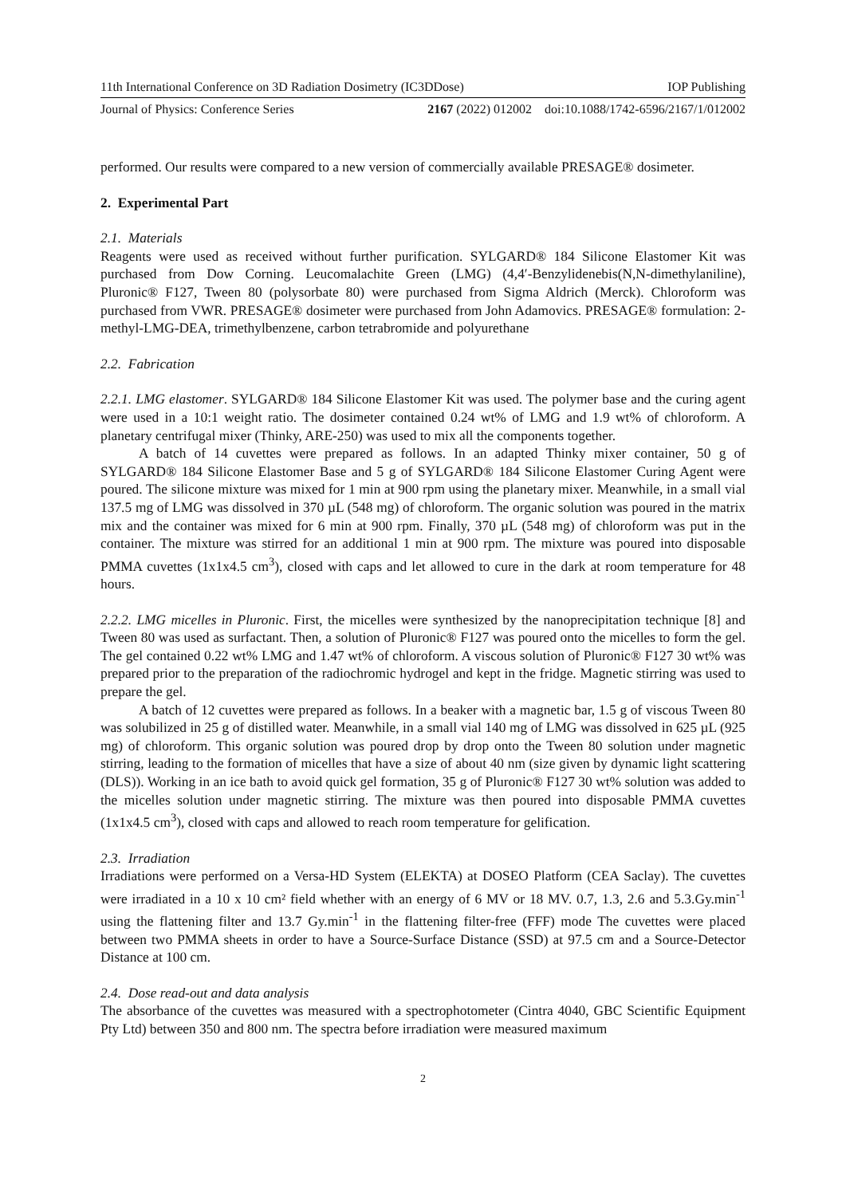11th International Conference on 3D Radiation Dosimetry (IC3DDose) IOP Publishing
Journal of Physics: Conference Series 2167 (2022) 012002 doi:10.1088/1742-6596/2167/1/012002
performed. Our results were compared to a new version of commercially available PRESAGE® dosimeter.
2. Experimental Part
2.1. Materials
Reagents were used as received without further purification. SYLGARD® 184 Silicone Elastomer Kit was purchased from Dow Corning. Leucomalachite Green (LMG) (4,4′-Benzylidenebis(N,N-dimethylaniline), Pluronic® F127, Tween 80 (polysorbate 80) were purchased from Sigma Aldrich (Merck). Chloroform was purchased from VWR. PRESAGE® dosimeter were purchased from John Adamovics. PRESAGE® formulation: 2-methyl-LMG-DEA, trimethylbenzene, carbon tetrabromide and polyurethane
2.2. Fabrication
2.2.1. LMG elastomer. SYLGARD® 184 Silicone Elastomer Kit was used. The polymer base and the curing agent were used in a 10:1 weight ratio. The dosimeter contained 0.24 wt% of LMG and 1.9 wt% of chloroform. A planetary centrifugal mixer (Thinky, ARE-250) was used to mix all the components together.
A batch of 14 cuvettes were prepared as follows. In an adapted Thinky mixer container, 50 g of SYLGARD® 184 Silicone Elastomer Base and 5 g of SYLGARD® 184 Silicone Elastomer Curing Agent were poured. The silicone mixture was mixed for 1 min at 900 rpm using the planetary mixer. Meanwhile, in a small vial 137.5 mg of LMG was dissolved in 370 µL (548 mg) of chloroform. The organic solution was poured in the matrix mix and the container was mixed for 6 min at 900 rpm. Finally, 370 µL (548 mg) of chloroform was put in the container. The mixture was stirred for an additional 1 min at 900 rpm. The mixture was poured into disposable PMMA cuvettes (1x1x4.5 cm<sup>3</sup>), closed with caps and let allowed to cure in the dark at room temperature for 48 hours.
2.2.2. LMG micelles in Pluronic. First, the micelles were synthesized by the nanoprecipitation technique [8] and Tween 80 was used as surfactant. Then, a solution of Pluronic® F127 was poured onto the micelles to form the gel. The gel contained 0.22 wt% LMG and 1.47 wt% of chloroform. A viscous solution of Pluronic® F127 30 wt% was prepared prior to the preparation of the radiochromic hydrogel and kept in the fridge. Magnetic stirring was used to prepare the gel.
A batch of 12 cuvettes were prepared as follows. In a beaker with a magnetic bar, 1.5 g of viscous Tween 80 was solubilized in 25 g of distilled water. Meanwhile, in a small vial 140 mg of LMG was dissolved in 625 µL (925 mg) of chloroform. This organic solution was poured drop by drop onto the Tween 80 solution under magnetic stirring, leading to the formation of micelles that have a size of about 40 nm (size given by dynamic light scattering (DLS)). Working in an ice bath to avoid quick gel formation, 35 g of Pluronic® F127 30 wt% solution was added to the micelles solution under magnetic stirring. The mixture was then poured into disposable PMMA cuvettes (1x1x4.5 cm<sup>3</sup>), closed with caps and allowed to reach room temperature for gelification.
2.3. Irradiation
Irradiations were performed on a Versa-HD System (ELEKTA) at DOSEO Platform (CEA Saclay). The cuvettes were irradiated in a 10 x 10 cm² field whether with an energy of 6 MV or 18 MV. 0.7, 1.3, 2.6 and 5.3.Gy.min<sup>-1</sup> using the flattening filter and 13.7 Gy.min<sup>-1</sup> in the flattening filter-free (FFF) mode The cuvettes were placed between two PMMA sheets in order to have a Source-Surface Distance (SSD) at 97.5 cm and a Source-Detector Distance at 100 cm.
2.4. Dose read-out and data analysis
The absorbance of the cuvettes was measured with a spectrophotometer (Cintra 4040, GBC Scientific Equipment Pty Ltd) between 350 and 800 nm. The spectra before irradiation were measured maximum
2